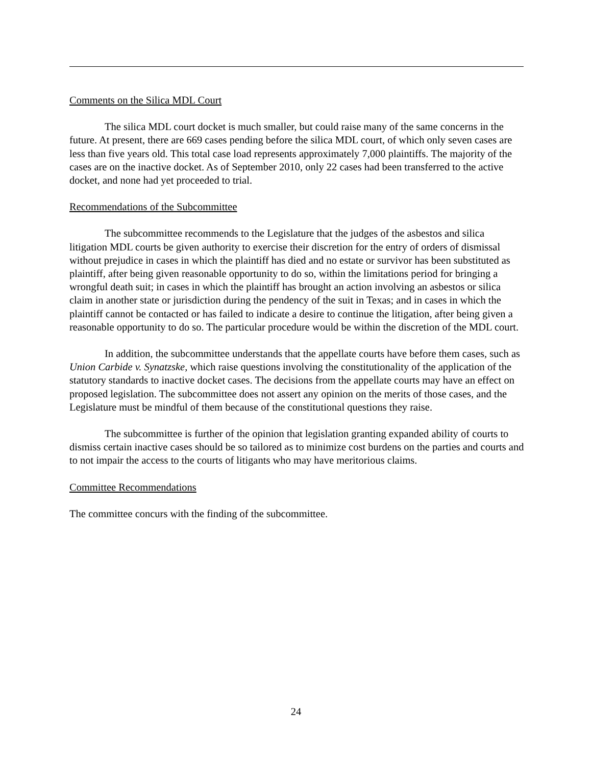Comments on the Silica MDL Court
The silica MDL court docket is much smaller, but could raise many of the same concerns in the future. At present, there are 669 cases pending before the silica MDL court, of which only seven cases are less than five years old. This total case load represents approximately 7,000 plaintiffs. The majority of the cases are on the inactive docket. As of September 2010, only 22 cases had been transferred to the active docket, and none had yet proceeded to trial.
Recommendations of the Subcommittee
The subcommittee recommends to the Legislature that the judges of the asbestos and silica litigation MDL courts be given authority to exercise their discretion for the entry of orders of dismissal without prejudice in cases in which the plaintiff has died and no estate or survivor has been substituted as plaintiff, after being given reasonable opportunity to do so, within the limitations period for bringing a wrongful death suit; in cases in which the plaintiff has brought an action involving an asbestos or silica claim in another state or jurisdiction during the pendency of the suit in Texas; and in cases in which the plaintiff cannot be contacted or has failed to indicate a desire to continue the litigation, after being given a reasonable opportunity to do so. The particular procedure would be within the discretion of the MDL court.
In addition, the subcommittee understands that the appellate courts have before them cases, such as Union Carbide v. Synatzske, which raise questions involving the constitutionality of the application of the statutory standards to inactive docket cases. The decisions from the appellate courts may have an effect on proposed legislation. The subcommittee does not assert any opinion on the merits of those cases, and the Legislature must be mindful of them because of the constitutional questions they raise.
The subcommittee is further of the opinion that legislation granting expanded ability of courts to dismiss certain inactive cases should be so tailored as to minimize cost burdens on the parties and courts and to not impair the access to the courts of litigants who may have meritorious claims.
Committee Recommendations
The committee concurs with the finding of the subcommittee.
24